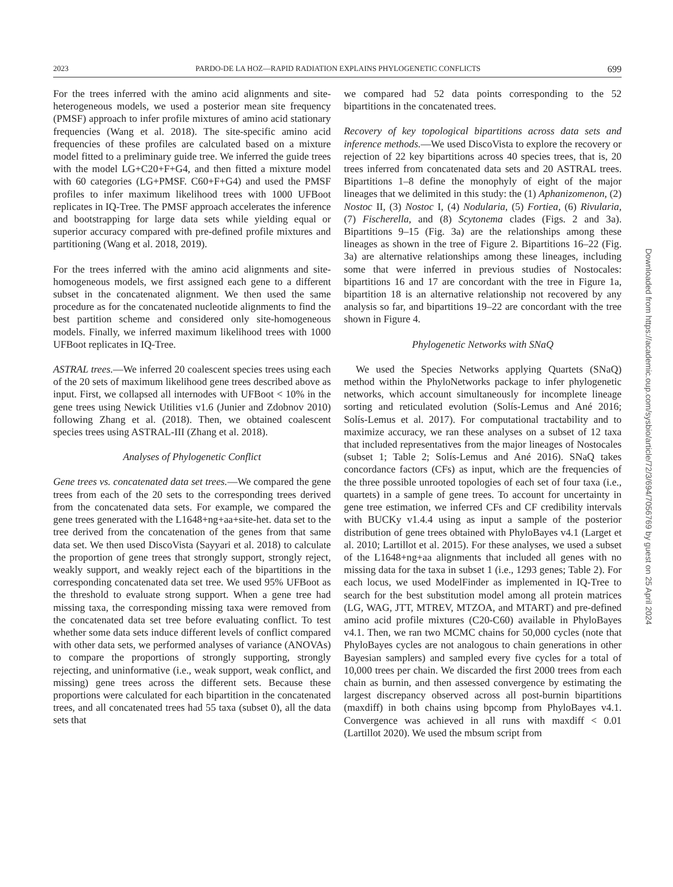2023 PARDO-DE LA HOZ—RAPID RADIATION EXPLAINS PHYLOGENETIC CONFLICTS 699
For the trees inferred with the amino acid alignments and site-heterogeneous models, we used a posterior mean site frequency (PMSF) approach to infer profile mixtures of amino acid stationary frequencies (Wang et al. 2018). The site-specific amino acid frequencies of these profiles are calculated based on a mixture model fitted to a preliminary guide tree. We inferred the guide trees with the model LG+C20+F+G4, and then fitted a mixture model with 60 categories (LG+PMSF. C60+F+G4) and used the PMSF profiles to infer maximum likelihood trees with 1000 UFBoot replicates in IQ-Tree. The PMSF approach accelerates the inference and bootstrapping for large data sets while yielding equal or superior accuracy compared with pre-defined profile mixtures and partitioning (Wang et al. 2018, 2019).
For the trees inferred with the amino acid alignments and site-homogeneous models, we first assigned each gene to a different subset in the concatenated alignment. We then used the same procedure as for the concatenated nucleotide alignments to find the best partition scheme and considered only site-homogeneous models. Finally, we inferred maximum likelihood trees with 1000 UFBoot replicates in IQ-Tree.
ASTRAL trees.—We inferred 20 coalescent species trees using each of the 20 sets of maximum likelihood gene trees described above as input. First, we collapsed all internodes with UFBoot < 10% in the gene trees using Newick Utilities v1.6 (Junier and Zdobnov 2010) following Zhang et al. (2018). Then, we obtained coalescent species trees using ASTRAL-III (Zhang et al. 2018).
Analyses of Phylogenetic Conflict
Gene trees vs. concatenated data set trees.—We compared the gene trees from each of the 20 sets to the corresponding trees derived from the concatenated data sets. For example, we compared the gene trees generated with the L1648+ng+aa+site-het. data set to the tree derived from the concatenation of the genes from that same data set. We then used DiscoVista (Sayyari et al. 2018) to calculate the proportion of gene trees that strongly support, strongly reject, weakly support, and weakly reject each of the bipartitions in the corresponding concatenated data set tree. We used 95% UFBoot as the threshold to evaluate strong support. When a gene tree had missing taxa, the corresponding missing taxa were removed from the concatenated data set tree before evaluating conflict. To test whether some data sets induce different levels of conflict compared with other data sets, we performed analyses of variance (ANOVAs) to compare the proportions of strongly supporting, strongly rejecting, and uninformative (i.e., weak support, weak conflict, and missing) gene trees across the different sets. Because these proportions were calculated for each bipartition in the concatenated trees, and all concatenated trees had 55 taxa (subset 0), all the data sets that
we compared had 52 data points corresponding to the 52 bipartitions in the concatenated trees.
Recovery of key topological bipartitions across data sets and inference methods.—We used DiscoVista to explore the recovery or rejection of 22 key bipartitions across 40 species trees, that is, 20 trees inferred from concatenated data sets and 20 ASTRAL trees. Bipartitions 1–8 define the monophyly of eight of the major lineages that we delimited in this study: the (1) Aphanizomenon, (2) Nostoc II, (3) Nostoc I, (4) Nodularia, (5) Fortiea, (6) Rivularia, (7) Fischerella, and (8) Scytonema clades (Figs. 2 and 3a). Bipartitions 9–15 (Fig. 3a) are the relationships among these lineages as shown in the tree of Figure 2. Bipartitions 16–22 (Fig. 3a) are alternative relationships among these lineages, including some that were inferred in previous studies of Nostocales: bipartitions 16 and 17 are concordant with the tree in Figure 1a, bipartition 18 is an alternative relationship not recovered by any analysis so far, and bipartitions 19–22 are concordant with the tree shown in Figure 4.
Phylogenetic Networks with SNaQ
We used the Species Networks applying Quartets (SNaQ) method within the PhyloNetworks package to infer phylogenetic networks, which account simultaneously for incomplete lineage sorting and reticulated evolution (Solís-Lemus and Ané 2016; Solís-Lemus et al. 2017). For computational tractability and to maximize accuracy, we ran these analyses on a subset of 12 taxa that included representatives from the major lineages of Nostocales (subset 1; Table 2; Solís-Lemus and Ané 2016). SNaQ takes concordance factors (CFs) as input, which are the frequencies of the three possible unrooted topologies of each set of four taxa (i.e., quartets) in a sample of gene trees. To account for uncertainty in gene tree estimation, we inferred CFs and CF credibility intervals with BUCKy v1.4.4 using as input a sample of the posterior distribution of gene trees obtained with PhyloBayes v4.1 (Larget et al. 2010; Lartillot et al. 2015). For these analyses, we used a subset of the L1648+ng+aa alignments that included all genes with no missing data for the taxa in subset 1 (i.e., 1293 genes; Table 2). For each locus, we used ModelFinder as implemented in IQ-Tree to search for the best substitution model among all protein matrices (LG, WAG, JTT, MTREV, MTZOA, and MTART) and pre-defined amino acid profile mixtures (C20-C60) available in PhyloBayes v4.1. Then, we ran two MCMC chains for 50,000 cycles (note that PhyloBayes cycles are not analogous to chain generations in other Bayesian samplers) and sampled every five cycles for a total of 10,000 trees per chain. We discarded the first 2000 trees from each chain as burnin, and then assessed convergence by estimating the largest discrepancy observed across all post-burnin bipartitions (maxdiff) in both chains using bpcomp from PhyloBayes v4.1. Convergence was achieved in all runs with maxdiff < 0.01 (Lartillot 2020). We used the mbsum script from
Downloaded from https://academic.oup.com/sysbio/article/72/3/694/7056769 by guest on 25 April 2024